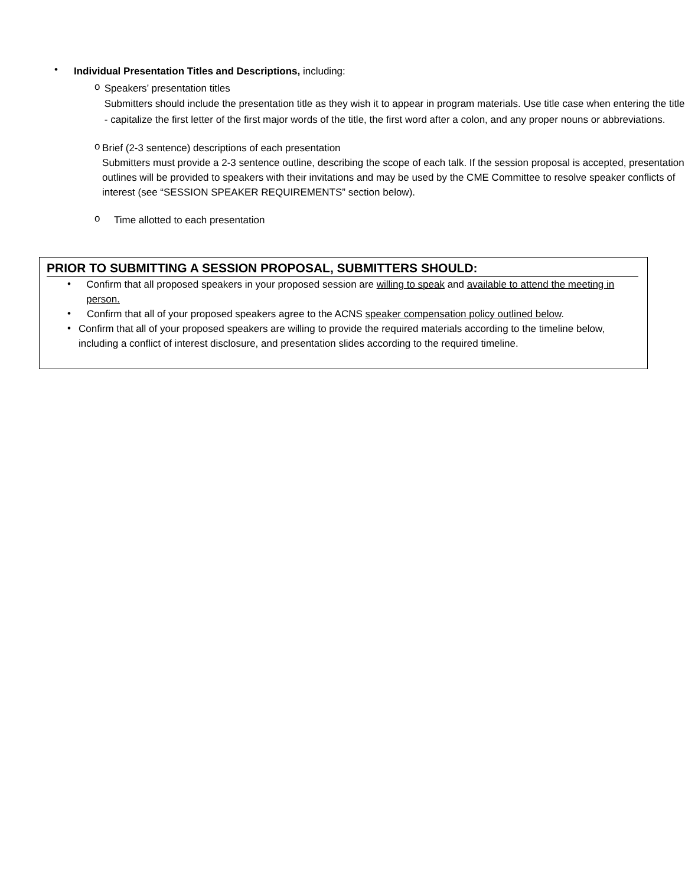•
Individual Presentation Titles and Descriptions, including:
o
Speakers’ presentation titles
Submitters should include the presentation title as they wish it to appear in program materials. Use title case when entering the title - capitalize the first letter of the first major words of the title, the first word after a colon, and any proper nouns or abbreviations.
o
Brief (2-3 sentence) descriptions of each presentation
Submitters must provide a 2-3 sentence outline, describing the scope of each talk. If the session proposal is accepted, presentation outlines will be provided to speakers with their invitations and may be used by the CME Committee to resolve speaker conflicts of interest (see “SESSION SPEAKER REQUIREMENTS” section below).
o
Time allotted to each presentation
PRIOR TO SUBMITTING A SESSION PROPOSAL, SUBMITTERS SHOULD:
•
Confirm that all proposed speakers in your proposed session are willing to speak and available to attend the meeting in person.
•
Confirm that all of your proposed speakers agree to the ACNS speaker compensation policy outlined below.
•
Confirm that all of your proposed speakers are willing to provide the required materials according to the timeline below, including a conflict of interest disclosure, and presentation slides according to the required timeline.